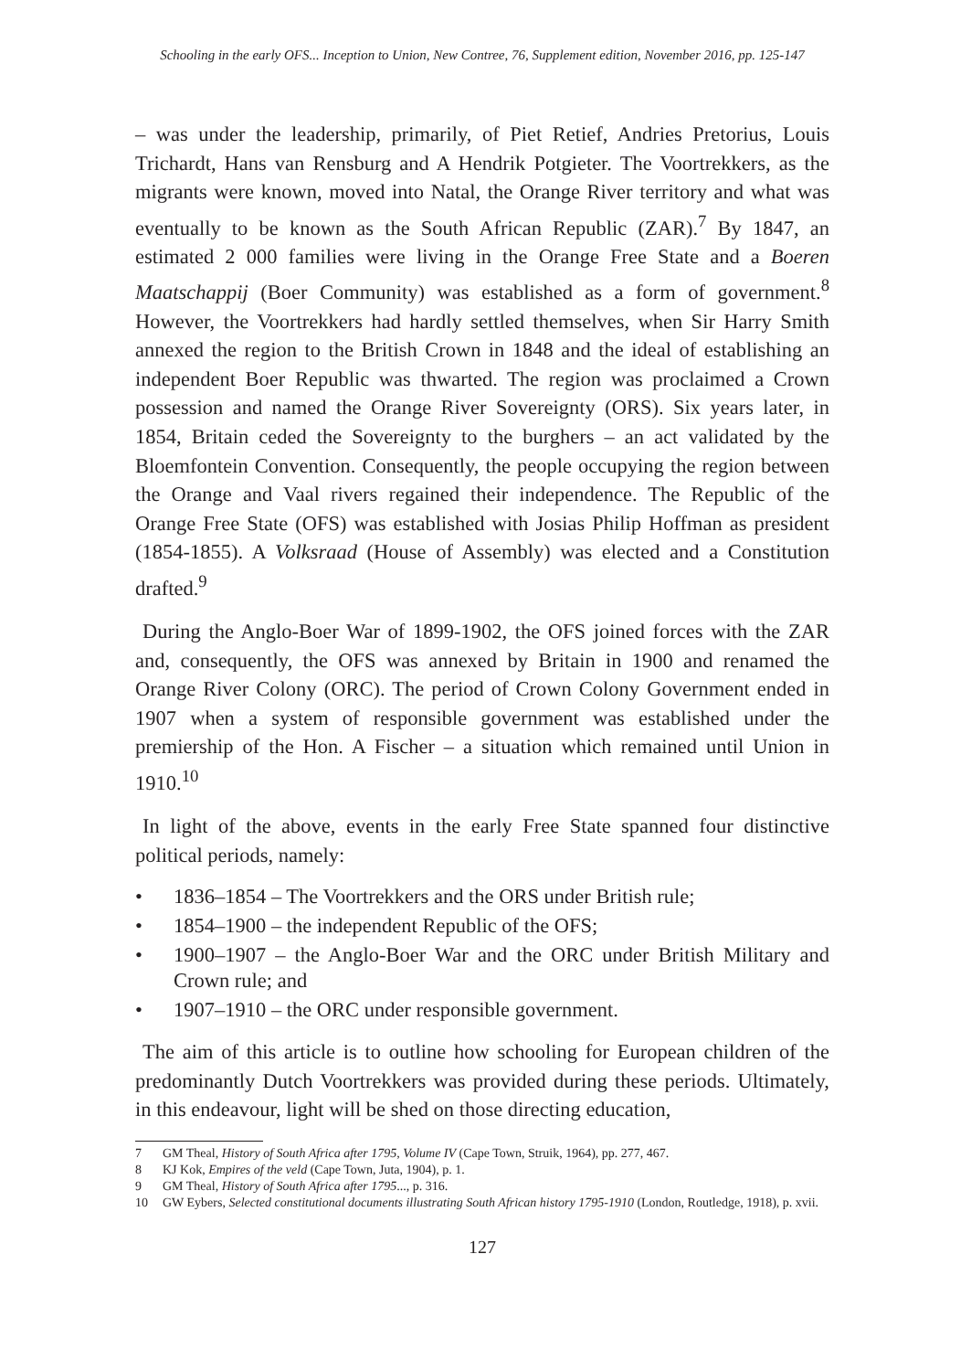Schooling in the early OFS... Inception to Union, New Contree, 76, Supplement edition, November 2016, pp. 125-147
– was under the leadership, primarily, of Piet Retief, Andries Pretorius, Louis Trichardt, Hans van Rensburg and A Hendrik Potgieter. The Voortrekkers, as the migrants were known, moved into Natal, the Orange River territory and what was eventually to be known as the South African Republic (ZAR).<sup>7</sup> By 1847, an estimated 2 000 families were living in the Orange Free State and a Boeren Maatschappij (Boer Community) was established as a form of government.<sup>8</sup> However, the Voortrekkers had hardly settled themselves, when Sir Harry Smith annexed the region to the British Crown in 1848 and the ideal of establishing an independent Boer Republic was thwarted. The region was proclaimed a Crown possession and named the Orange River Sovereignty (ORS). Six years later, in 1854, Britain ceded the Sovereignty to the burghers – an act validated by the Bloemfontein Convention. Consequently, the people occupying the region between the Orange and Vaal rivers regained their independence. The Republic of the Orange Free State (OFS) was established with Josias Philip Hoffman as president (1854-1855). A Volksraad (House of Assembly) was elected and a Constitution drafted.<sup>9</sup>
During the Anglo-Boer War of 1899-1902, the OFS joined forces with the ZAR and, consequently, the OFS was annexed by Britain in 1900 and renamed the Orange River Colony (ORC). The period of Crown Colony Government ended in 1907 when a system of responsible government was established under the premiership of the Hon. A Fischer – a situation which remained until Union in 1910.<sup>10</sup>
In light of the above, events in the early Free State spanned four distinctive political periods, namely:
• 1836–1854 – The Voortrekkers and the ORS under British rule;
• 1854–1900 – the independent Republic of the OFS;
• 1900–1907 – the Anglo-Boer War and the ORC under British Military and Crown rule; and
• 1907–1910 – the ORC under responsible government.
The aim of this article is to outline how schooling for European children of the predominantly Dutch Voortrekkers was provided during these periods. Ultimately, in this endeavour, light will be shed on those directing education,
7 GM Theal, History of South Africa after 1795, Volume IV (Cape Town, Struik, 1964), pp. 277, 467.
8 KJ Kok, Empires of the veld (Cape Town, Juta, 1904), p. 1.
9 GM Theal, History of South Africa after 1795..., p. 316.
10 GW Eybers, Selected constitutional documents illustrating South African history 1795-1910 (London, Routledge, 1918), p. xvii.
127